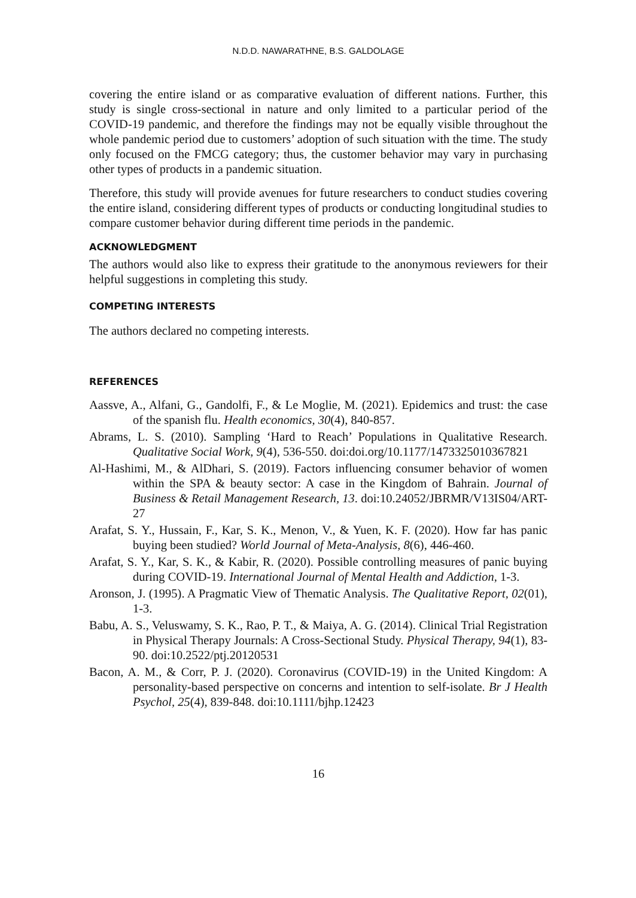N.D.D. NAWARATHNE, B.S. GALDOLAGE
covering the entire island or as comparative evaluation of different nations. Further, this study is single cross-sectional in nature and only limited to a particular period of the COVID-19 pandemic, and therefore the findings may not be equally visible throughout the whole pandemic period due to customers’ adoption of such situation with the time. The study only focused on the FMCG category; thus, the customer behavior may vary in purchasing other types of products in a pandemic situation.
Therefore, this study will provide avenues for future researchers to conduct studies covering the entire island, considering different types of products or conducting longitudinal studies to compare customer behavior during different time periods in the pandemic.
ACKNOWLEDGMENT
The authors would also like to express their gratitude to the anonymous reviewers for their helpful suggestions in completing this study.
COMPETING INTERESTS
The authors declared no competing interests.
REFERENCES
Aassve, A., Alfani, G., Gandolfi, F., & Le Moglie, M. (2021). Epidemics and trust: the case of the spanish flu. Health economics, 30(4), 840-857.
Abrams, L. S. (2010). Sampling ‘Hard to Reach’ Populations in Qualitative Research. Qualitative Social Work, 9(4), 536-550. doi:doi.org/10.1177/1473325010367821
Al-Hashimi, M., & AlDhari, S. (2019). Factors influencing consumer behavior of women within the SPA & beauty sector: A case in the Kingdom of Bahrain. Journal of Business & Retail Management Research, 13. doi:10.24052/JBRMR/V13IS04/ART-27
Arafat, S. Y., Hussain, F., Kar, S. K., Menon, V., & Yuen, K. F. (2020). How far has panic buying been studied? World Journal of Meta-Analysis, 8(6), 446-460.
Arafat, S. Y., Kar, S. K., & Kabir, R. (2020). Possible controlling measures of panic buying during COVID-19. International Journal of Mental Health and Addiction, 1-3.
Aronson, J. (1995). A Pragmatic View of Thematic Analysis. The Qualitative Report, 02(01), 1-3.
Babu, A. S., Veluswamy, S. K., Rao, P. T., & Maiya, A. G. (2014). Clinical Trial Registration in Physical Therapy Journals: A Cross-Sectional Study. Physical Therapy, 94(1), 83-90. doi:10.2522/ptj.20120531
Bacon, A. M., & Corr, P. J. (2020). Coronavirus (COVID-19) in the United Kingdom: A personality-based perspective on concerns and intention to self-isolate. Br J Health Psychol, 25(4), 839-848. doi:10.1111/bjhp.12423
16